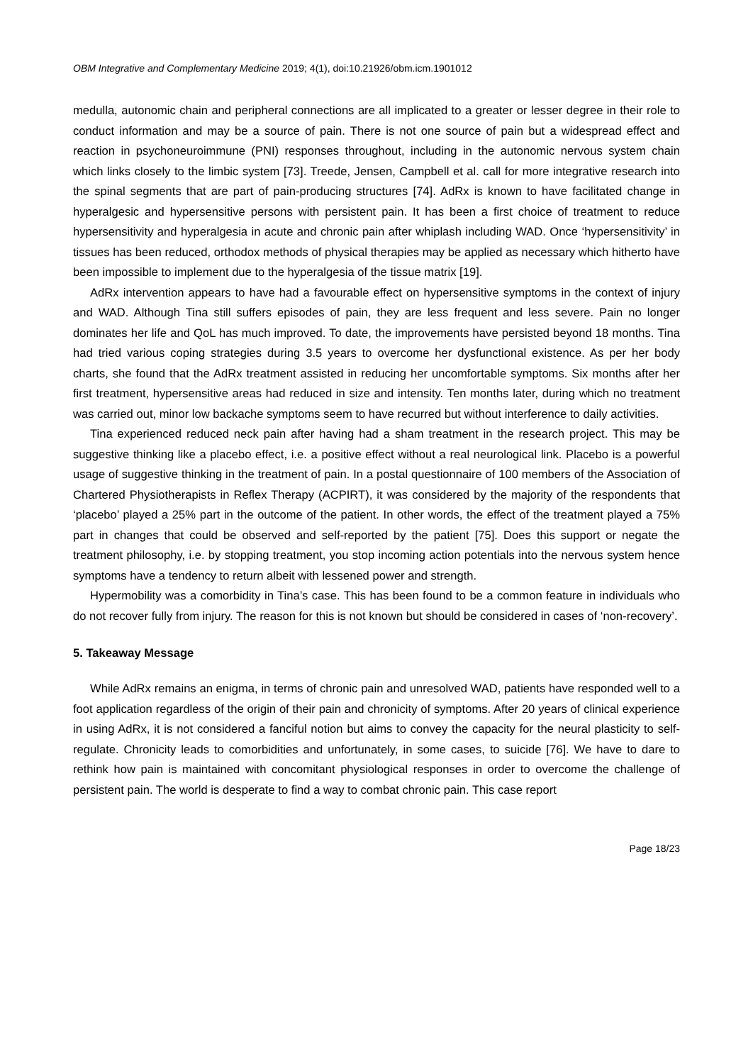OBM Integrative and Complementary Medicine 2019; 4(1), doi:10.21926/obm.icm.1901012
medulla, autonomic chain and peripheral connections are all implicated to a greater or lesser degree in their role to conduct information and may be a source of pain. There is not one source of pain but a widespread effect and reaction in psychoneuroimmune (PNI) responses throughout, including in the autonomic nervous system chain which links closely to the limbic system [73]. Treede, Jensen, Campbell et al. call for more integrative research into the spinal segments that are part of pain-producing structures [74]. AdRx is known to have facilitated change in hyperalgesic and hypersensitive persons with persistent pain. It has been a first choice of treatment to reduce hypersensitivity and hyperalgesia in acute and chronic pain after whiplash including WAD. Once ‘hypersensitivity’ in tissues has been reduced, orthodox methods of physical therapies may be applied as necessary which hitherto have been impossible to implement due to the hyperalgesia of the tissue matrix [19].
AdRx intervention appears to have had a favourable effect on hypersensitive symptoms in the context of injury and WAD. Although Tina still suffers episodes of pain, they are less frequent and less severe. Pain no longer dominates her life and QoL has much improved. To date, the improvements have persisted beyond 18 months. Tina had tried various coping strategies during 3.5 years to overcome her dysfunctional existence. As per her body charts, she found that the AdRx treatment assisted in reducing her uncomfortable symptoms. Six months after her first treatment, hypersensitive areas had reduced in size and intensity. Ten months later, during which no treatment was carried out, minor low backache symptoms seem to have recurred but without interference to daily activities.
Tina experienced reduced neck pain after having had a sham treatment in the research project. This may be suggestive thinking like a placebo effect, i.e. a positive effect without a real neurological link. Placebo is a powerful usage of suggestive thinking in the treatment of pain. In a postal questionnaire of 100 members of the Association of Chartered Physiotherapists in Reflex Therapy (ACPIRT), it was considered by the majority of the respondents that ‘placebo’ played a 25% part in the outcome of the patient. In other words, the effect of the treatment played a 75% part in changes that could be observed and self-reported by the patient [75]. Does this support or negate the treatment philosophy, i.e. by stopping treatment, you stop incoming action potentials into the nervous system hence symptoms have a tendency to return albeit with lessened power and strength.
Hypermobility was a comorbidity in Tina’s case. This has been found to be a common feature in individuals who do not recover fully from injury. The reason for this is not known but should be considered in cases of ‘non-recovery’.
5. Takeaway Message
While AdRx remains an enigma, in terms of chronic pain and unresolved WAD, patients have responded well to a foot application regardless of the origin of their pain and chronicity of symptoms. After 20 years of clinical experience in using AdRx, it is not considered a fanciful notion but aims to convey the capacity for the neural plasticity to self-regulate. Chronicity leads to comorbidities and unfortunately, in some cases, to suicide [76]. We have to dare to rethink how pain is maintained with concomitant physiological responses in order to overcome the challenge of persistent pain. The world is desperate to find a way to combat chronic pain. This case report
Page 18/23